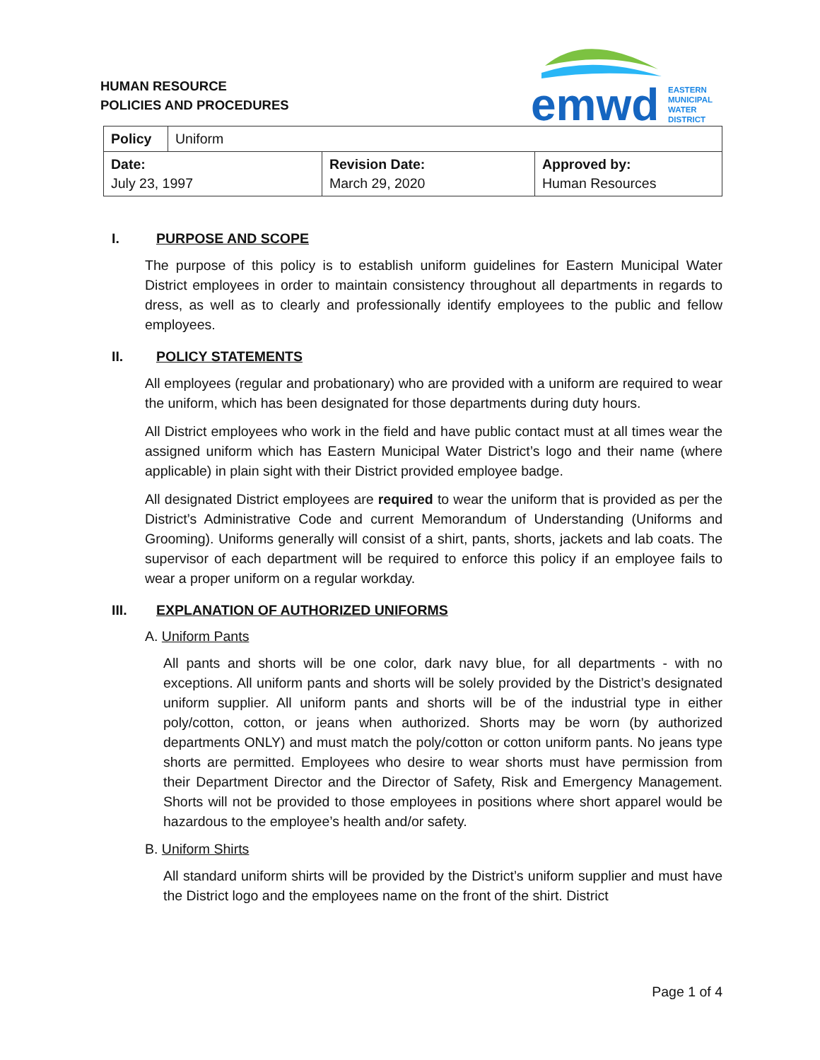HUMAN RESOURCE
POLICIES AND PROCEDURES
emwd
EASTERN
MUNICIPAL
WATER
DISTRICT
| Policy | Uniform | | |
| Date: July 23, 1997 | | Revision Date: March 29, 2020 | Approved by: Human Resources |
I. PURPOSE AND SCOPE
The purpose of this policy is to establish uniform guidelines for Eastern Municipal Water District employees in order to maintain consistency throughout all departments in regards to dress, as well as to clearly and professionally identify employees to the public and fellow employees.
II. POLICY STATEMENTS
All employees (regular and probationary) who are provided with a uniform are required to wear the uniform, which has been designated for those departments during duty hours.
All District employees who work in the field and have public contact must at all times wear the assigned uniform which has Eastern Municipal Water District’s logo and their name (where applicable) in plain sight with their District provided employee badge.
All designated District employees are required to wear the uniform that is provided as per the District’s Administrative Code and current Memorandum of Understanding (Uniforms and Grooming). Uniforms generally will consist of a shirt, pants, shorts, jackets and lab coats. The supervisor of each department will be required to enforce this policy if an employee fails to wear a proper uniform on a regular workday.
III. EXPLANATION OF AUTHORIZED UNIFORMS
A. Uniform Pants
All pants and shorts will be one color, dark navy blue, for all departments - with no exceptions. All uniform pants and shorts will be solely provided by the District’s designated uniform supplier. All uniform pants and shorts will be of the industrial type in either poly/cotton, cotton, or jeans when authorized. Shorts may be worn (by authorized departments ONLY) and must match the poly/cotton or cotton uniform pants. No jeans type shorts are permitted. Employees who desire to wear shorts must have permission from their Department Director and the Director of Safety, Risk and Emergency Management. Shorts will not be provided to those employees in positions where short apparel would be hazardous to the employee’s health and/or safety.
B. Uniform Shirts
All standard uniform shirts will be provided by the District’s uniform supplier and must have the District logo and the employees name on the front of the shirt. District
Page 1 of 4